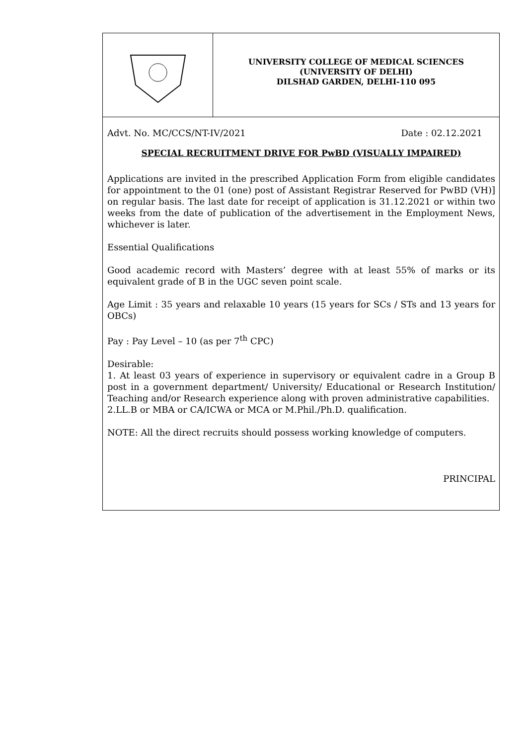UNIVERSITY COLLEGE OF MEDICAL SCIENCES
(UNIVERSITY OF DELHI)
DILSHAD GARDEN, DELHI-110 095
Advt. No. MC/CCS/NT-IV/2021 Date : 02.12.2021
SPECIAL RECRUITMENT DRIVE FOR PwBD (VISUALLY IMPAIRED)
Applications are invited in the prescribed Application Form from eligible candidates for appointment to the 01 (one) post of Assistant Registrar Reserved for PwBD (VH)] on regular basis. The last date for receipt of application is 31.12.2021 or within two weeks from the date of publication of the advertisement in the Employment News, whichever is later.
Essential Qualifications
Good academic record with Masters’ degree with at least 55% of marks or its equivalent grade of B in the UGC seven point scale.
Age Limit : 35 years and relaxable 10 years (15 years for SCs / STs and 13 years for OBCs)
Pay : Pay Level – 10 (as per 7<sup>th</sup> CPC)
Desirable:
1. At least 03 years of experience in supervisory or equivalent cadre in a Group B post in a government department/ University/ Educational or Research Institution/ Teaching and/or Research experience along with proven administrative capabilities.
2.LL.B or MBA or CA/ICWA or MCA or M.Phil./Ph.D. qualification.
NOTE: All the direct recruits should possess working knowledge of computers.
PRINCIPAL